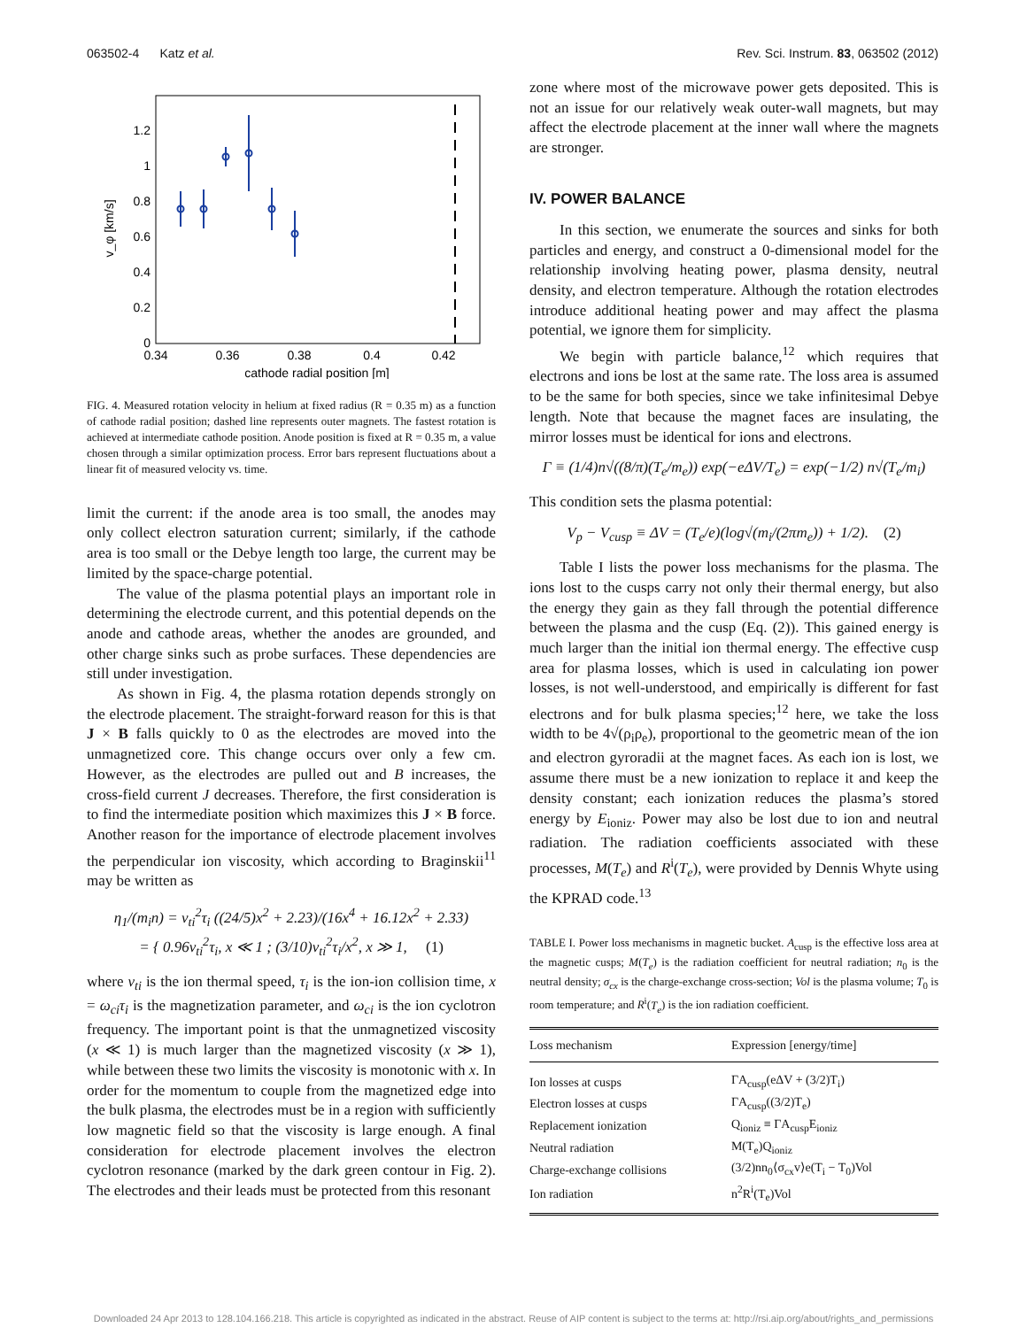063502-4 Katz et al. Rev. Sci. Instrum. 83, 063502 (2012)
0
0.2
0.4
0.6
0.8
1
1.2
0.34
0.36
0.38
0.4
0.42
cathode radial position [m]
v_φ [km/s]
FIG. 4. Measured rotation velocity in helium at fixed radius (R = 0.35 m) as a function of cathode radial position; dashed line represents outer magnets. The fastest rotation is achieved at intermediate cathode position. Anode position is fixed at R = 0.35 m, a value chosen through a similar optimization process. Error bars represent fluctuations about a linear fit of measured velocity vs. time.
limit the current: if the anode area is too small, the anodes may only collect electron saturation current; similarly, if the cathode area is too small or the Debye length too large, the current may be limited by the space-charge potential.
The value of the plasma potential plays an important role in determining the electrode current, and this potential depends on the anode and cathode areas, whether the anodes are grounded, and other charge sinks such as probe surfaces. These dependencies are still under investigation.
As shown in Fig. 4, the plasma rotation depends strongly on the electrode placement. The straight-forward reason for this is that J × B falls quickly to 0 as the electrodes are moved into the unmagnetized core. This change occurs over only a few cm. However, as the electrodes are pulled out and B increases, the cross-field current J decreases. Therefore, the first consideration is to find the intermediate position which maximizes this J × B force. Another reason for the importance of electrode placement involves the perpendicular ion viscosity, which according to Braginskii<sup>11</sup> may be written as
η<sub>1</sub>/(m<sub>i</sub>n) = v<sub>ti</sub><sup>2</sup>τ<sub>i</sub> ((24/5)x<sup>2</sup> + 2.23)/(16x<sup>4</sup> + 16.12x<sup>2</sup> + 2.33)
= { 0.96v<sub>ti</sub><sup>2</sup>τ<sub>i</sub>, x ≪ 1 ; (3/10)v<sub>ti</sub><sup>2</sup>τ<sub>i</sub>/x<sup>2</sup>, x ≫ 1, (1)
where v<sub>ti</sub> is the ion thermal speed, τ<sub>i</sub> is the ion-ion collision time, x = ω<sub>ci</sub>τ<sub>i</sub> is the magnetization parameter, and ω<sub>ci</sub> is the ion cyclotron frequency. The important point is that the unmagnetized viscosity (x ≪ 1) is much larger than the magnetized viscosity (x ≫ 1), while between these two limits the viscosity is monotonic with x. In order for the momentum to couple from the magnetized edge into the bulk plasma, the electrodes must be in a region with sufficiently low magnetic field so that the viscosity is large enough. A final consideration for electrode placement involves the electron cyclotron resonance (marked by the dark green contour in Fig. 2). The electrodes and their leads must be protected from this resonant
zone where most of the microwave power gets deposited. This is not an issue for our relatively weak outer-wall magnets, but may affect the electrode placement at the inner wall where the magnets are stronger.
IV. POWER BALANCE
In this section, we enumerate the sources and sinks for both particles and energy, and construct a 0-dimensional model for the relationship involving heating power, plasma density, neutral density, and electron temperature. Although the rotation electrodes introduce additional heating power and may affect the plasma potential, we ignore them for simplicity.
We begin with particle balance,<sup>12</sup> which requires that electrons and ions be lost at the same rate. The loss area is assumed to be the same for both species, since we take infinitesimal Debye length. Note that because the magnet faces are insulating, the mirror losses must be identical for ions and electrons.
Γ ≡ (1/4)n√((8/π)(T<sub>e</sub>/m<sub>e</sub>)) exp(−eΔV/T<sub>e</sub>) = exp(−1/2) n√(T<sub>e</sub>/m<sub>i</sub>)
This condition sets the plasma potential:
V<sub>p</sub> − V<sub>cusp</sub> ≡ ΔV = (T<sub>e</sub>/e)(log√(m<sub>i</sub>/(2πm<sub>e</sub>)) + 1/2). (2)
Table I lists the power loss mechanisms for the plasma. The ions lost to the cusps carry not only their thermal energy, but also the energy they gain as they fall through the potential difference between the plasma and the cusp (Eq. (2)). This gained energy is much larger than the initial ion thermal energy. The effective cusp area for plasma losses, which is used in calculating ion power losses, is not well-understood, and empirically is different for fast electrons and for bulk plasma species;<sup>12</sup> here, we take the loss width to be 4√(ρ<sub>i</sub>ρ<sub>e</sub>), proportional to the geometric mean of the ion and electron gyroradii at the magnet faces. As each ion is lost, we assume there must be a new ionization to replace it and keep the density constant; each ionization reduces the plasma’s stored energy by E<sub>ioniz</sub>. Power may also be lost due to ion and neutral radiation. The radiation coefficients associated with these processes, M(T<sub>e</sub>) and R<sup>i</sup>(T<sub>e</sub>), were provided by Dennis Whyte using the KPRAD code.<sup>13</sup>
TABLE I. Power loss mechanisms in magnetic bucket. A<sub>cusp</sub> is the effective loss area at the magnetic cusps; M(T<sub>e</sub>) is the radiation coefficient for neutral radiation; n<sub>0</sub> is the neutral density; σ<sub>cx</sub> is the charge-exchange cross-section; Vol is the plasma volume; T<sub>0</sub> is room temperature; and R<sup>i</sup>(T<sub>e</sub>) is the ion radiation coefficient.
| Loss mechanism | Expression [energy/time] |
| --- | --- |
| Ion losses at cusps | ΓA<sub>cusp</sub>(eΔV + (3/2)T<sub>i</sub>) |
| Electron losses at cusps | ΓA<sub>cusp</sub>((3/2)T<sub>e</sub>) |
| Replacement ionization | Q<sub>ioniz</sub> ≡ ΓA<sub>cusp</sub>E<sub>ioniz</sub> |
| Neutral radiation | M(T<sub>e</sub>)Q<sub>ioniz</sub> |
| Charge-exchange collisions | (3/2)nn<sub>0</sub>⟨σ<sub>cx</sub>v⟩e(T<sub>i</sub> − T<sub>0</sub>)Vol |
| Ion radiation | n<sup>2</sup>R<sup>i</sup>(T<sub>e</sub>)Vol |
Downloaded 24 Apr 2013 to 128.104.166.218. This article is copyrighted as indicated in the abstract. Reuse of AIP content is subject to the terms at: http://rsi.aip.org/about/rights_and_permissions